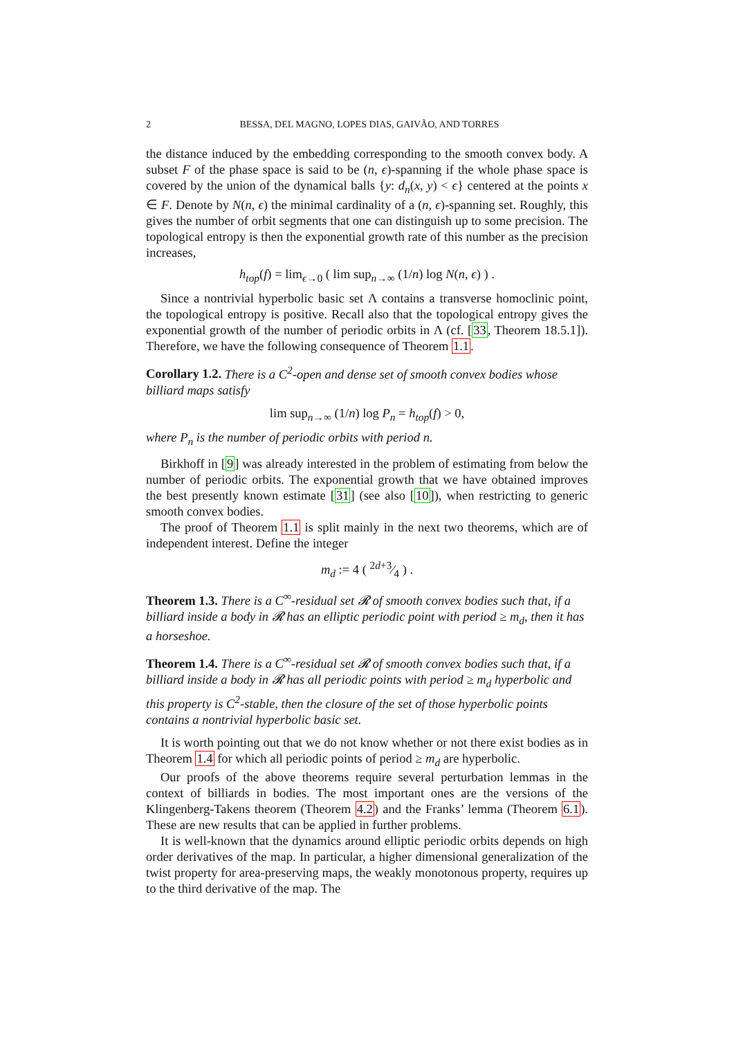2 BESSA, DEL MAGNO, LOPES DIAS, GAIVÃO, AND TORRES
the distance induced by the embedding corresponding to the smooth convex body. A subset F of the phase space is said to be (n, ϵ)-spanning if the whole phase space is covered by the union of the dynamical balls {y: d<sub>n</sub>(x, y) < ϵ} centered at the points x ∈ F. Denote by N(n, ϵ) the minimal cardinality of a (n, ϵ)-spanning set. Roughly, this gives the number of orbit segments that one can distinguish up to some precision. The topological entropy is then the exponential growth rate of this number as the precision increases,
h<sub>top</sub>(f) = lim<sub>ϵ→0</sub> ( lim sup<sub>n→∞</sub> (1/n) log N(n, ϵ) ) .
Since a nontrivial hyperbolic basic set Λ contains a transverse homoclinic point, the topological entropy is positive. Recall also that the topological entropy gives the exponential growth of the number of periodic orbits in Λ (cf. [33, Theorem 18.5.1]). Therefore, we have the following consequence of Theorem 1.1.
Corollary 1.2. There is a C<sup>2</sup>-open and dense set of smooth convex bodies whose billiard maps satisfy
lim sup<sub>n→∞</sub> (1/n) log P<sub>n</sub> = h<sub>top</sub>(f) > 0,
where P<sub>n</sub> is the number of periodic orbits with period n.
Birkhoff in [9] was already interested in the problem of estimating from below the number of periodic orbits. The exponential growth that we have obtained improves the best presently known estimate [31] (see also [10]), when restricting to generic smooth convex bodies.
The proof of Theorem 1.1 is split mainly in the next two theorems, which are of independent interest. Define the integer
m<sub>d</sub> := 4 ( 2d+3⁄4 ) .
Theorem 1.3. There is a C<sup>∞</sup>-residual set 𝓡 of smooth convex bodies such that, if a billiard inside a body in 𝓡 has an elliptic periodic point with period ≥ m<sub>d</sub>, then it has a horseshoe.
Theorem 1.4. There is a C<sup>∞</sup>-residual set 𝓡 of smooth convex bodies such that, if a billiard inside a body in 𝓡 has all periodic points with period ≥ m<sub>d</sub> hyperbolic and this property is C<sup>2</sup>-stable, then the closure of the set of those hyperbolic points contains a nontrivial hyperbolic basic set.
It is worth pointing out that we do not know whether or not there exist bodies as in Theorem 1.4 for which all periodic points of period ≥ m<sub>d</sub> are hyperbolic.
Our proofs of the above theorems require several perturbation lemmas in the context of billiards in bodies. The most important ones are the versions of the Klingenberg-Takens theorem (Theorem 4.2) and the Franks’ lemma (Theorem 6.1). These are new results that can be applied in further problems.
It is well-known that the dynamics around elliptic periodic orbits depends on high order derivatives of the map. In particular, a higher dimensional generalization of the twist property for area-preserving maps, the weakly monotonous property, requires up to the third derivative of the map. The